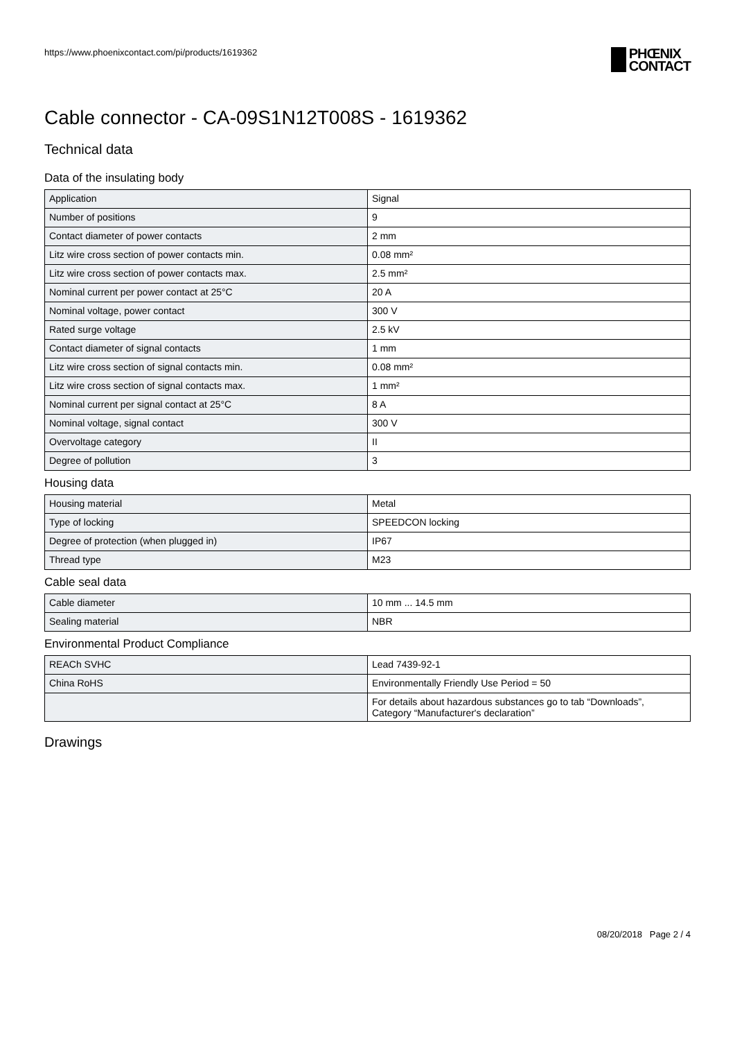https://www.phoenixcontact.com/pi/products/1619362
PHŒNIX
CONTACT
Cable connector - CA-09S1N12T008S - 1619362
Technical data
Data of the insulating body
| Application | Signal |
| Number of positions | 9 |
| Contact diameter of power contacts | 2 mm |
| Litz wire cross section of power contacts min. | 0.08 mm² |
| Litz wire cross section of power contacts max. | 2.5 mm² |
| Nominal current per power contact at 25°C | 20 A |
| Nominal voltage, power contact | 300 V |
| Rated surge voltage | 2.5 kV |
| Contact diameter of signal contacts | 1 mm |
| Litz wire cross section of signal contacts min. | 0.08 mm² |
| Litz wire cross section of signal contacts max. | 1 mm² |
| Nominal current per signal contact at 25°C | 8 A |
| Nominal voltage, signal contact | 300 V |
| Overvoltage category | II |
| Degree of pollution | 3 |
Housing data
| Housing material | Metal |
| Type of locking | SPEEDCON locking |
| Degree of protection (when plugged in) | IP67 |
| Thread type | M23 |
Cable seal data
| Cable diameter | 10 mm ... 14.5 mm |
| Sealing material | NBR |
Environmental Product Compliance
| REACh SVHC | Lead 7439-92-1 |
| China RoHS | Environmentally Friendly Use Period = 50 |
| | For details about hazardous substances go to tab “Downloads”, Category “Manufacturer's declaration” |
Drawings
08/20/2018 Page 2 / 4